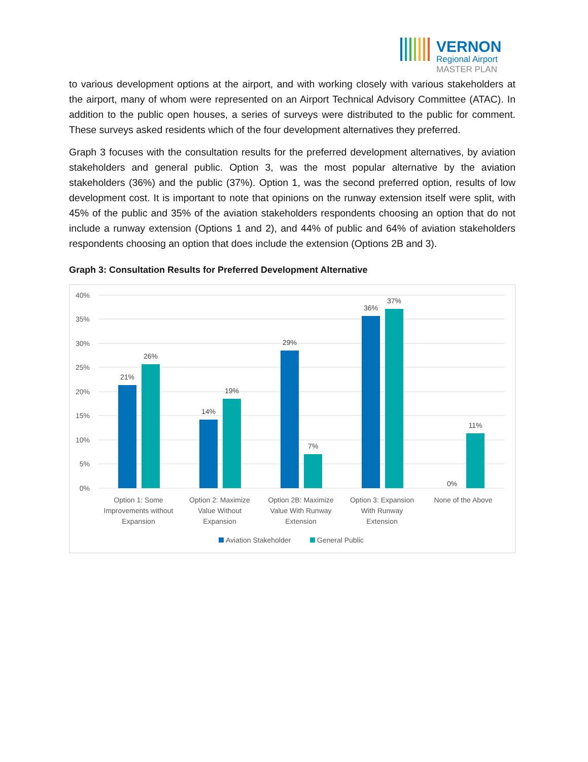VERNON
Regional Airport
MASTER PLAN
to various development options at the airport, and with working closely with various stakeholders at the airport, many of whom were represented on an Airport Technical Advisory Committee (ATAC). In addition to the public open houses, a series of surveys were distributed to the public for comment. These surveys asked residents which of the four development alternatives they preferred.
Graph 3 focuses with the consultation results for the preferred development alternatives, by aviation stakeholders and general public. Option 3, was the most popular alternative by the aviation stakeholders (36%) and the public (37%). Option 1, was the second preferred option, results of low development cost. It is important to note that opinions on the runway extension itself were split, with 45% of the public and 35% of the aviation stakeholders respondents choosing an option that do not include a runway extension (Options 1 and 2), and 44% of public and 64% of aviation stakeholders respondents choosing an option that does include the extension (Options 2B and 3).
Graph 3: Consultation Results for Preferred Development Alternative
40%
35%
30%
25%
20%
15%
10%
5%
0%
21%
26%
14%
19%
29%
7%
36%
37%
0%
11%
Option 1: Some
Improvements without
Expansion
Option 2: Maximize
Value Without
Expansion
Option 2B: Maximize
Value With Runway
Extension
Option 3: Expansion
With Runway
Extension
None of the Above
Aviation Stakeholder
General Public